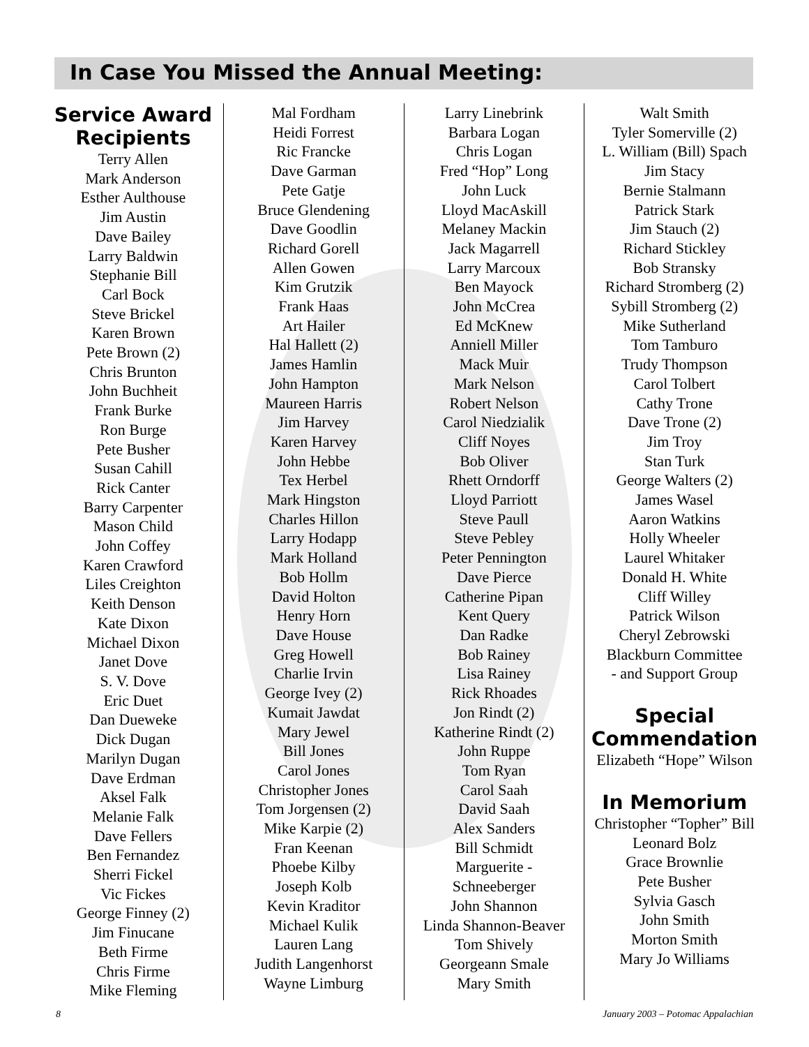In Case You Missed the Annual Meeting:
Service Award Recipients
Terry Allen
Mark Anderson
Esther Aulthouse
Jim Austin
Dave Bailey
Larry Baldwin
Stephanie Bill
Carl Bock
Steve Brickel
Karen Brown
Pete Brown (2)
Chris Brunton
John Buchheit
Frank Burke
Ron Burge
Pete Busher
Susan Cahill
Rick Canter
Barry Carpenter
Mason Child
John Coffey
Karen Crawford
Liles Creighton
Keith Denson
Kate Dixon
Michael Dixon
Janet Dove
S. V. Dove
Eric Duet
Dan Dueweke
Dick Dugan
Marilyn Dugan
Dave Erdman
Aksel Falk
Melanie Falk
Dave Fellers
Ben Fernandez
Sherri Fickel
Vic Fickes
George Finney (2)
Jim Finucane
Beth Firme
Chris Firme
Mike Fleming
Mal Fordham
Heidi Forrest
Ric Francke
Dave Garman
Pete Gatje
Bruce Glendening
Dave Goodlin
Richard Gorell
Allen Gowen
Kim Grutzik
Frank Haas
Art Hailer
Hal Hallett (2)
James Hamlin
John Hampton
Maureen Harris
Jim Harvey
Karen Harvey
John Hebbe
Tex Herbel
Mark Hingston
Charles Hillon
Larry Hodapp
Mark Holland
Bob Hollm
David Holton
Henry Horn
Dave House
Greg Howell
Charlie Irvin
George Ivey (2)
Kumait Jawdat
Mary Jewel
Bill Jones
Carol Jones
Christopher Jones
Tom Jorgensen (2)
Mike Karpie (2)
Fran Keenan
Phoebe Kilby
Joseph Kolb
Kevin Kraditor
Michael Kulik
Lauren Lang
Judith Langenhorst
Wayne Limburg
Larry Linebrink
Barbara Logan
Chris Logan
Fred “Hop” Long
John Luck
Lloyd MacAskill
Melaney Mackin
Jack Magarrell
Larry Marcoux
Ben Mayock
John McCrea
Ed McKnew
Anniell Miller
Mack Muir
Mark Nelson
Robert Nelson
Carol Niedzialik
Cliff Noyes
Bob Oliver
Rhett Orndorff
Lloyd Parriott
Steve Paull
Steve Pebley
Peter Pennington
Dave Pierce
Catherine Pipan
Kent Query
Dan Radke
Bob Rainey
Lisa Rainey
Rick Rhoades
Jon Rindt (2)
Katherine Rindt (2)
John Ruppe
Tom Ryan
Carol Saah
David Saah
Alex Sanders
Bill Schmidt
Marguerite -
Schneeberger
John Shannon
Linda Shannon-Beaver
Tom Shively
Georgeann Smale
Mary Smith
Walt Smith
Tyler Somerville (2)
L. William (Bill) Spach
Jim Stacy
Bernie Stalmann
Patrick Stark
Jim Stauch (2)
Richard Stickley
Bob Stransky
Richard Stromberg (2)
Sybill Stromberg (2)
Mike Sutherland
Tom Tamburo
Trudy Thompson
Carol Tolbert
Cathy Trone
Dave Trone (2)
Jim Troy
Stan Turk
George Walters (2)
James Wasel
Aaron Watkins
Holly Wheeler
Laurel Whitaker
Donald H. White
Cliff Willey
Patrick Wilson
Cheryl Zebrowski
Blackburn Committee
- and Support Group
Special Commendation
Elizabeth “Hope” Wilson
In Memorium
Christopher “Topher” Bill
Leonard Bolz
Grace Brownlie
Pete Busher
Sylvia Gasch
John Smith
Morton Smith
Mary Jo Williams
8 January 2003 – Potomac Appalachian